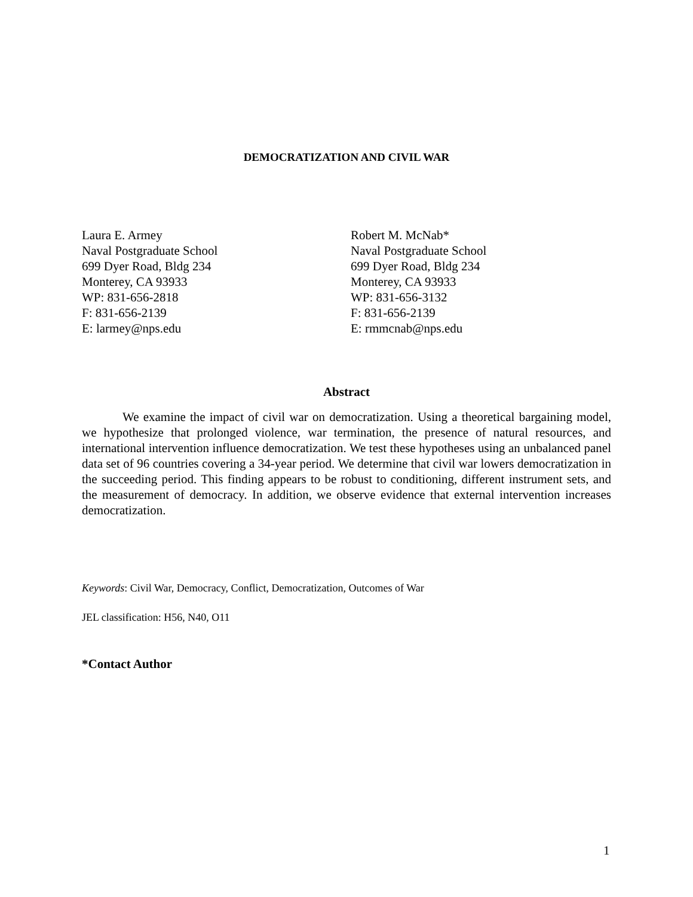DEMOCRATIZATION AND CIVIL WAR
Laura E. Armey
Naval Postgraduate School
699 Dyer Road, Bldg 234
Monterey, CA 93933
WP: 831-656-2818
F: 831-656-2139
E: larmey@nps.edu
Robert M. McNab*
Naval Postgraduate School
699 Dyer Road, Bldg 234
Monterey, CA 93933
WP: 831-656-3132
F: 831-656-2139
E: rmmcnab@nps.edu
Abstract
We examine the impact of civil war on democratization. Using a theoretical bargaining model, we hypothesize that prolonged violence, war termination, the presence of natural resources, and international intervention influence democratization. We test these hypotheses using an unbalanced panel data set of 96 countries covering a 34-year period. We determine that civil war lowers democratization in the succeeding period. This finding appears to be robust to conditioning, different instrument sets, and the measurement of democracy. In addition, we observe evidence that external intervention increases democratization.
Keywords: Civil War, Democracy, Conflict, Democratization, Outcomes of War
JEL classification: H56, N40, O11
*Contact Author
1